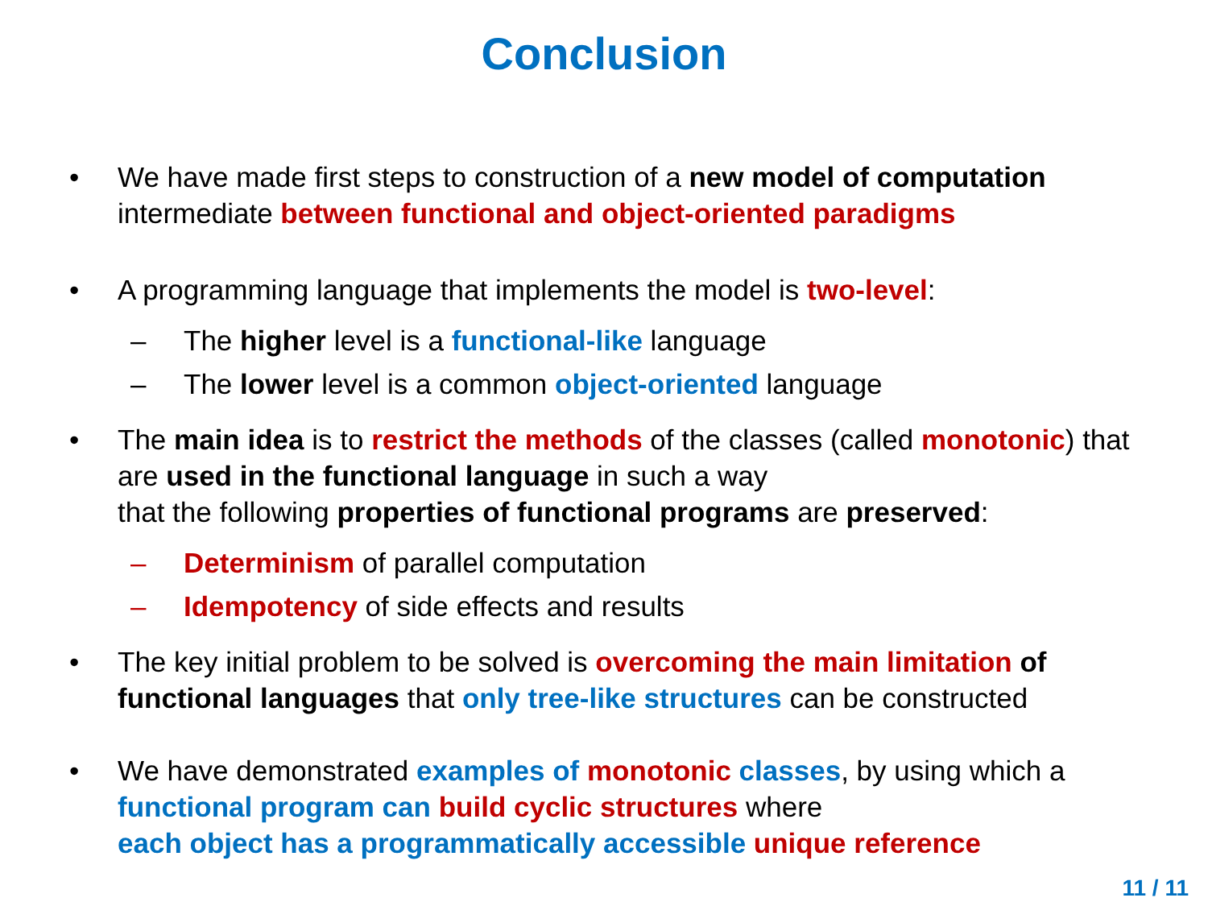Conclusion
• We have made first steps to construction of a new model of computation intermediate between functional and object-oriented paradigms
• A programming language that implements the model is two-level:
– The higher level is a functional-like language
– The lower level is a common object-oriented language
• The main idea is to restrict the methods of the classes (called monotonic) that are used in the functional language in such a way
that the following properties of functional programs are preserved:
– Determinism of parallel computation
– Idempotency of side effects and results
• The key initial problem to be solved is overcoming the main limitation of functional languages that only tree-like structures can be constructed
• We have demonstrated examples of monotonic classes, by using which a functional program can build cyclic structures where
each object has a programmatically accessible unique reference
11 / 11